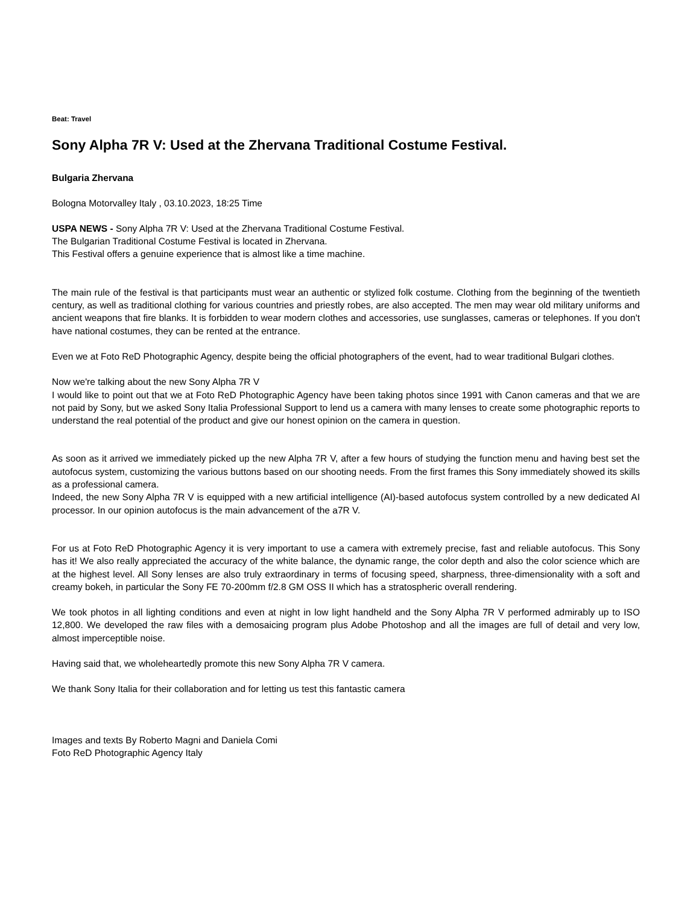Beat: Travel
Sony Alpha 7R V: Used at the Zhervana Traditional Costume Festival.
Bulgaria Zhervana
Bologna Motorvalley Italy , 03.10.2023, 18:25 Time
USPA NEWS - Sony Alpha 7R V: Used at the Zhervana Traditional Costume Festival.
The Bulgarian Traditional Costume Festival is located in Zhervana.
This Festival offers a genuine experience that is almost like a time machine.
The main rule of the festival is that participants must wear an authentic or stylized folk costume. Clothing from the beginning of the twentieth century, as well as traditional clothing for various countries and priestly robes, are also accepted. The men may wear old military uniforms and ancient weapons that fire blanks. It is forbidden to wear modern clothes and accessories, use sunglasses, cameras or telephones. If you don't have national costumes, they can be rented at the entrance.
Even we at Foto ReD Photographic Agency, despite being the official photographers of the event, had to wear traditional Bulgari clothes.
Now we're talking about the new Sony Alpha 7R V
I would like to point out that we at Foto ReD Photographic Agency have been taking photos since 1991 with Canon cameras and that we are not paid by Sony, but we asked Sony Italia Professional Support to lend us a camera with many lenses to create some photographic reports to understand the real potential of the product and give our honest opinion on the camera in question.
As soon as it arrived we immediately picked up the new Alpha 7R V, after a few hours of studying the function menu and having best set the autofocus system, customizing the various buttons based on our shooting needs. From the first frames this Sony immediately showed its skills as a professional camera.
Indeed, the new Sony Alpha 7R V is equipped with a new artificial intelligence (AI)-based autofocus system controlled by a new dedicated AI processor. In our opinion autofocus is the main advancement of the a7R V.
For us at Foto ReD Photographic Agency it is very important to use a camera with extremely precise, fast and reliable autofocus. This Sony has it! We also really appreciated the accuracy of the white balance, the dynamic range, the color depth and also the color science which are at the highest level. All Sony lenses are also truly extraordinary in terms of focusing speed, sharpness, three-dimensionality with a soft and creamy bokeh, in particular the Sony FE 70-200mm f/2.8 GM OSS II which has a stratospheric overall rendering.
We took photos in all lighting conditions and even at night in low light handheld and the Sony Alpha 7R V performed admirably up to ISO 12,800. We developed the raw files with a demosaicing program plus Adobe Photoshop and all the images are full of detail and very low, almost imperceptible noise.
Having said that, we wholeheartedly promote this new Sony Alpha 7R V camera.
We thank Sony Italia for their collaboration and for letting us test this fantastic camera
Images and texts By Roberto Magni and Daniela Comi
Foto ReD Photographic Agency Italy